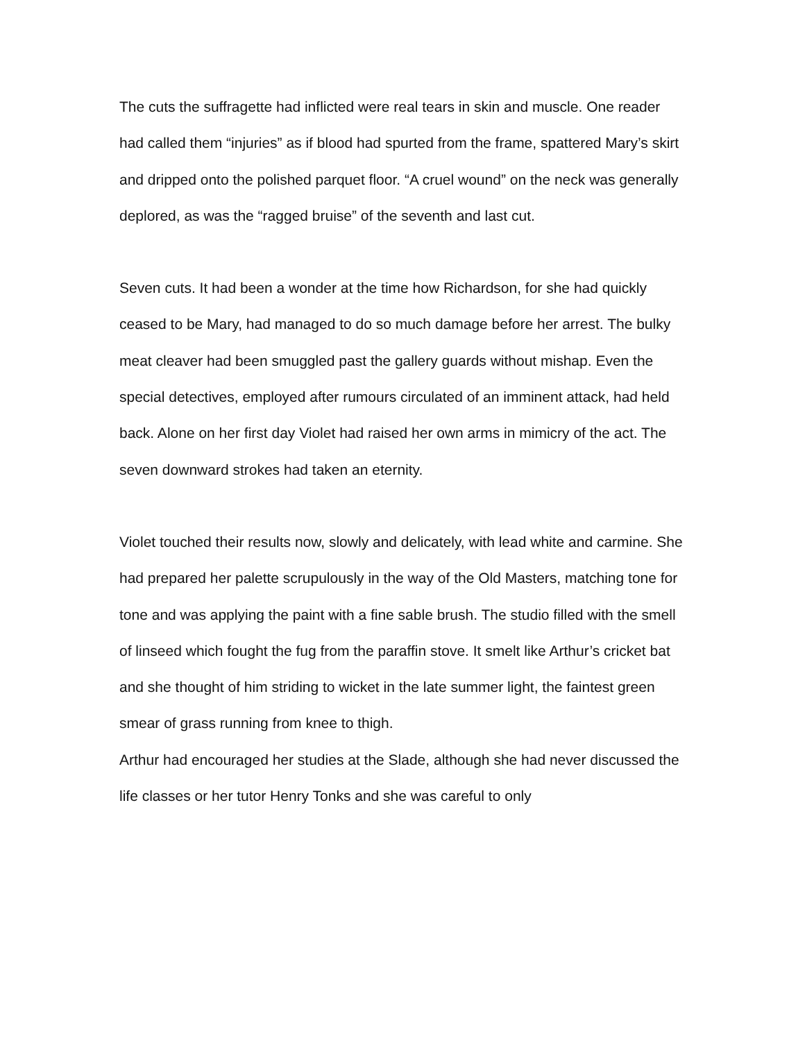The cuts the suffragette had inflicted were real tears in skin and muscle. One reader had called them “injuries” as if blood had spurted from the frame, spattered Mary’s skirt and dripped onto the polished parquet floor. “A cruel wound” on the neck was generally deplored, as was the “ragged bruise” of the seventh and last cut.
Seven cuts. It had been a wonder at the time how Richardson, for she had quickly ceased to be Mary, had managed to do so much damage before her arrest. The bulky meat cleaver had been smuggled past the gallery guards without mishap. Even the special detectives, employed after rumours circulated of an imminent attack, had held back. Alone on her first day Violet had raised her own arms in mimicry of the act. The seven downward strokes had taken an eternity.
Violet touched their results now, slowly and delicately, with lead white and carmine. She had prepared her palette scrupulously in the way of the Old Masters, matching tone for tone and was applying the paint with a fine sable brush. The studio filled with the smell of linseed which fought the fug from the paraffin stove. It smelt like Arthur’s cricket bat and she thought of him striding to wicket in the late summer light, the faintest green smear of grass running from knee to thigh.
Arthur had encouraged her studies at the Slade, although she had never discussed the life classes or her tutor Henry Tonks and she was careful to only